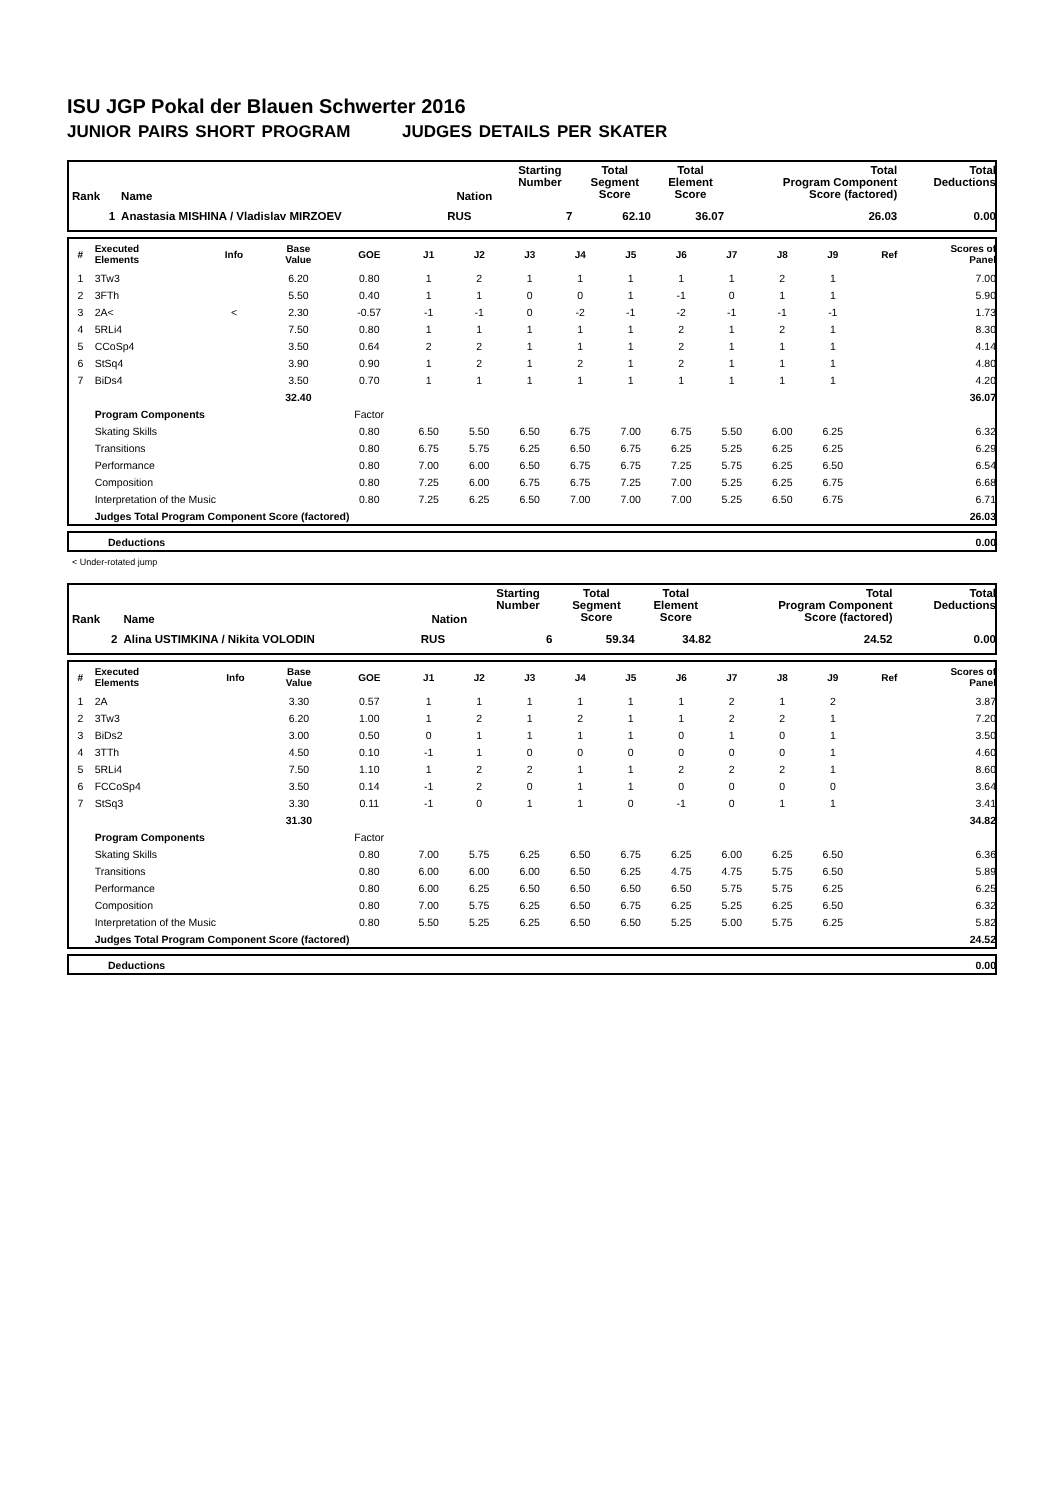ISU JGP Pokal der Blauen Schwerter 2016
JUNIOR PAIRS SHORT PROGRAM JUDGES DETAILS PER SKATER
| Rank | Name | Nation | Starting Number | Total Segment Score | Total Element Score | Total Program Component Score (factored) | Total Deductions |
| --- | --- | --- | --- | --- | --- | --- | --- |
| 1 | Anastasia MISHINA / Vladislav MIRZOEV | RUS | 7 | 62.10 | 36.07 | 26.03 | 0.00 |
| # | Executed Elements | Info | Base Value | GOE | J1 | J2 | J3 | J4 | J5 | J6 | J7 | J8 | J9 | Ref | Scores of Panel |
| --- | --- | --- | --- | --- | --- | --- | --- | --- | --- | --- | --- | --- | --- | --- | --- |
| 1 | 3Tw3 | | 6.20 | 0.80 | 1 | 2 | 1 | 1 | 1 | 1 | 1 | 2 | 1 | | 7.00 |
| 2 | 3FTh | | 5.50 | 0.40 | 1 | 1 | 0 | 0 | 1 | -1 | 0 | 1 | 1 | | 5.90 |
| 3 | 2A< | < | 2.30 | -0.57 | -1 | -1 | 0 | -2 | -1 | -2 | -1 | -1 | -1 | | 1.73 |
| 4 | 5RLi4 | | 7.50 | 0.80 | 1 | 1 | 1 | 1 | 1 | 2 | 1 | 2 | 1 | | 8.30 |
| 5 | CCoSp4 | | 3.50 | 0.64 | 2 | 2 | 1 | 1 | 1 | 2 | 1 | 1 | 1 | | 4.14 |
| 6 | StSq4 | | 3.90 | 0.90 | 1 | 2 | 1 | 2 | 1 | 2 | 1 | 1 | 1 | | 4.80 |
| 7 | BiDs4 | | 3.50 | 0.70 | 1 | 1 | 1 | 1 | 1 | 1 | 1 | 1 | 1 | | 4.20 |
| | | | 32.40 | | | | | | | | | | | | 36.07 |
| | Program Components | | | Factor | | | | | | | | | | | |
| | Skating Skills | | | 0.80 | 6.50 | 5.50 | 6.50 | 6.75 | 7.00 | 6.75 | 5.50 | 6.00 | 6.25 | | 6.32 |
| | Transitions | | | 0.80 | 6.75 | 5.75 | 6.25 | 6.50 | 6.75 | 6.25 | 5.25 | 6.25 | 6.25 | | 6.29 |
| | Performance | | | 0.80 | 7.00 | 6.00 | 6.50 | 6.75 | 6.75 | 7.25 | 5.75 | 6.25 | 6.50 | | 6.54 |
| | Composition | | | 0.80 | 7.25 | 6.00 | 6.75 | 6.75 | 7.25 | 7.00 | 5.25 | 6.25 | 6.75 | | 6.68 |
| | Interpretation of the Music | | | 0.80 | 7.25 | 6.25 | 6.50 | 7.00 | 7.00 | 7.00 | 5.25 | 6.50 | 6.75 | | 6.71 |
| | Judges Total Program Component Score (factored) | | | | | | | | | | | | | | 26.03 |
| | Deductions | 0.00 |
< Under-rotated jump
| Rank | Name | Nation | Starting Number | Total Segment Score | Total Element Score | Total Program Component Score (factored) | Total Deductions |
| --- | --- | --- | --- | --- | --- | --- | --- |
| 2 | Alina USTIMKINA / Nikita VOLODIN | RUS | 6 | 59.34 | 34.82 | 24.52 | 0.00 |
| # | Executed Elements | Info | Base Value | GOE | J1 | J2 | J3 | J4 | J5 | J6 | J7 | J8 | J9 | Ref | Scores of Panel |
| --- | --- | --- | --- | --- | --- | --- | --- | --- | --- | --- | --- | --- | --- | --- | --- |
| 1 | 2A | | 3.30 | 0.57 | 1 | 1 | 1 | 1 | 1 | 1 | 2 | 1 | 2 | | 3.87 |
| 2 | 3Tw3 | | 6.20 | 1.00 | 1 | 2 | 1 | 2 | 1 | 1 | 2 | 2 | 1 | | 7.20 |
| 3 | BiDs2 | | 3.00 | 0.50 | 0 | 1 | 1 | 1 | 1 | 0 | 1 | 0 | 1 | | 3.50 |
| 4 | 3TTh | | 4.50 | 0.10 | -1 | 1 | 0 | 0 | 0 | 0 | 0 | 0 | 1 | | 4.60 |
| 5 | 5RLi4 | | 7.50 | 1.10 | 1 | 2 | 2 | 1 | 1 | 2 | 2 | 2 | 1 | | 8.60 |
| 6 | FCCoSp4 | | 3.50 | 0.14 | -1 | 2 | 0 | 1 | 1 | 0 | 0 | 0 | 0 | | 3.64 |
| 7 | StSq3 | | 3.30 | 0.11 | -1 | 0 | 1 | 1 | 0 | -1 | 0 | 1 | 1 | | 3.41 |
| | | | 31.30 | | | | | | | | | | | | 34.82 |
| | Program Components | | | Factor | | | | | | | | | | | |
| | Skating Skills | | | 0.80 | 7.00 | 5.75 | 6.25 | 6.50 | 6.75 | 6.25 | 6.00 | 6.25 | 6.50 | | 6.36 |
| | Transitions | | | 0.80 | 6.00 | 6.00 | 6.00 | 6.50 | 6.25 | 4.75 | 4.75 | 5.75 | 6.50 | | 5.89 |
| | Performance | | | 0.80 | 6.00 | 6.25 | 6.50 | 6.50 | 6.50 | 6.50 | 5.75 | 5.75 | 6.25 | | 6.25 |
| | Composition | | | 0.80 | 7.00 | 5.75 | 6.25 | 6.50 | 6.75 | 6.25 | 5.25 | 6.25 | 6.50 | | 6.32 |
| | Interpretation of the Music | | | 0.80 | 5.50 | 5.25 | 6.25 | 6.50 | 6.50 | 5.25 | 5.00 | 5.75 | 6.25 | | 5.82 |
| | Judges Total Program Component Score (factored) | | | | | | | | | | | | | | 24.52 |
| | Deductions | 0.00 |